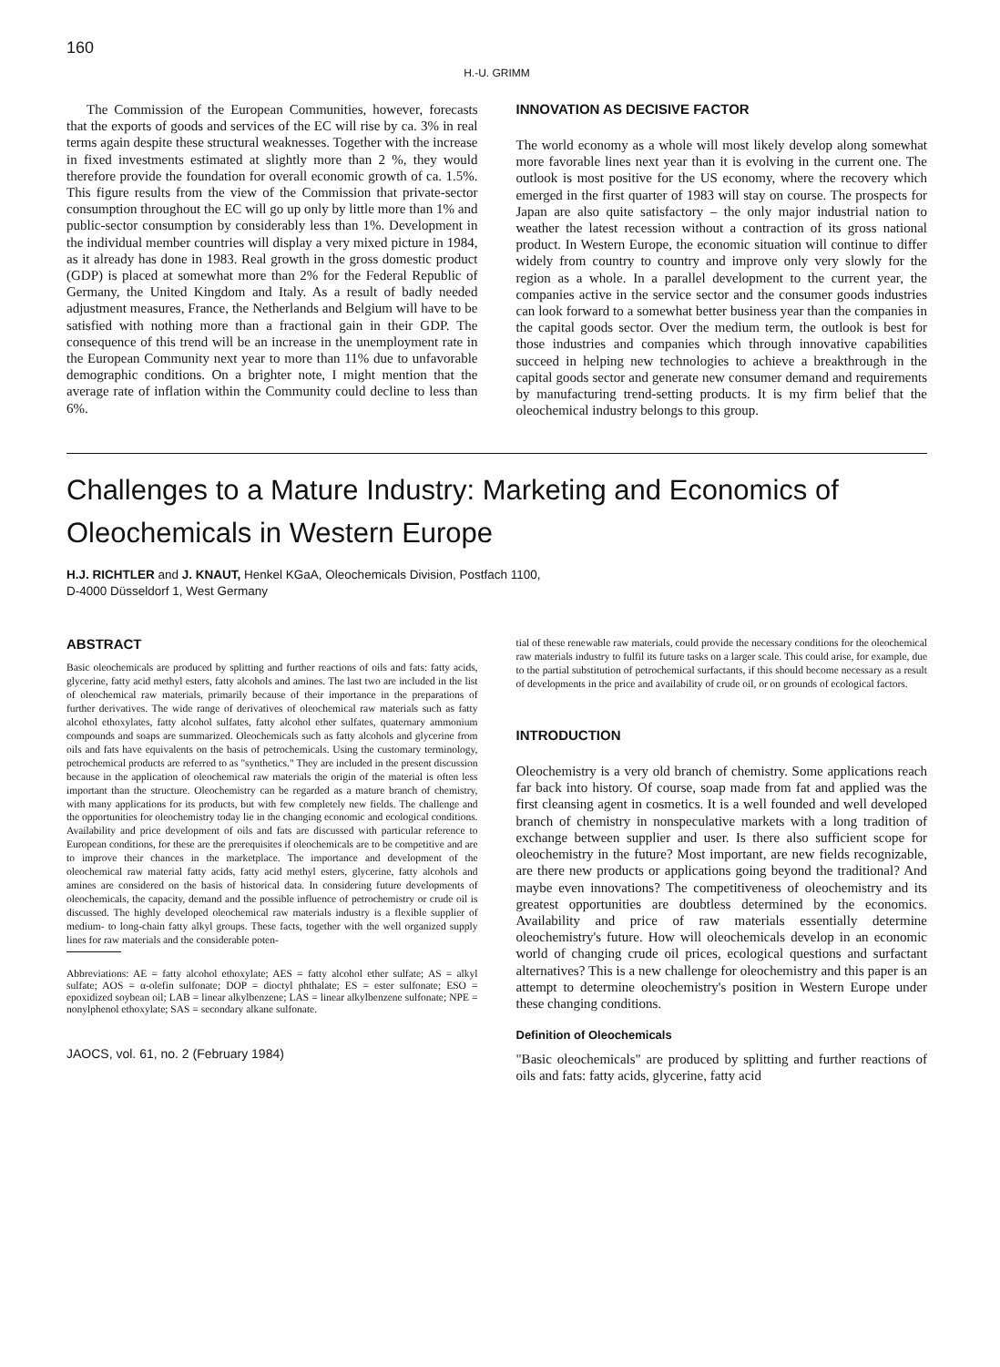160
H.-U. GRIMM
The Commission of the European Communities, however, forecasts that the exports of goods and services of the EC will rise by ca. 3% in real terms again despite these structural weaknesses. Together with the increase in fixed investments estimated at slightly more than 2 %, they would therefore provide the foundation for overall economic growth of ca. 1.5%. This figure results from the view of the Commission that private-sector consumption throughout the EC will go up only by little more than 1% and public-sector consumption by considerably less than 1%. Development in the individual member countries will display a very mixed picture in 1984, as it already has done in 1983. Real growth in the gross domestic product (GDP) is placed at somewhat more than 2% for the Federal Republic of Germany, the United Kingdom and Italy. As a result of badly needed adjustment measures, France, the Netherlands and Belgium will have to be satisfied with nothing more than a fractional gain in their GDP. The consequence of this trend will be an increase in the unemployment rate in the European Community next year to more than 11% due to unfavorable demographic conditions. On a brighter note, I might mention that the average rate of inflation within the Community could decline to less than 6%.
INNOVATION AS DECISIVE FACTOR
The world economy as a whole will most likely develop along somewhat more favorable lines next year than it is evolving in the current one. The outlook is most positive for the US economy, where the recovery which emerged in the first quarter of 1983 will stay on course. The prospects for Japan are also quite satisfactory – the only major industrial nation to weather the latest recession without a contraction of its gross national product. In Western Europe, the economic situation will continue to differ widely from country to country and improve only very slowly for the region as a whole. In a parallel development to the current year, the companies active in the service sector and the consumer goods industries can look forward to a somewhat better business year than the companies in the capital goods sector. Over the medium term, the outlook is best for those industries and companies which through innovative capabilities succeed in helping new technologies to achieve a breakthrough in the capital goods sector and generate new consumer demand and requirements by manufacturing trend-setting products. It is my firm belief that the oleochemical industry belongs to this group.
Challenges to a Mature Industry: Marketing and Economics of Oleochemicals in Western Europe
H.J. RICHTLER and J. KNAUT, Henkel KGaA, Oleochemicals Division, Postfach 1100,
D-4000 Düsseldorf 1, West Germany
ABSTRACT
Basic oleochemicals are produced by splitting and further reactions of oils and fats: fatty acids, glycerine, fatty acid methyl esters, fatty alcohols and amines. The last two are included in the list of oleochemical raw materials, primarily because of their importance in the preparations of further derivatives. The wide range of derivatives of oleochemical raw materials such as fatty alcohol ethoxylates, fatty alcohol sulfates, fatty alcohol ether sulfates, quaternary ammonium compounds and soaps are summarized. Oleochemicals such as fatty alcohols and glycerine from oils and fats have equivalents on the basis of petrochemicals. Using the customary terminology, petrochemical products are referred to as "synthetics." They are included in the present discussion because in the application of oleochemical raw materials the origin of the material is often less important than the structure. Oleochemistry can be regarded as a mature branch of chemistry, with many applications for its products, but with few completely new fields. The challenge and the opportunities for oleochemistry today lie in the changing economic and ecological conditions. Availability and price development of oils and fats are discussed with particular reference to European conditions, for these are the prerequisites if oleochemicals are to be competitive and are to improve their chances in the marketplace. The importance and development of the oleochemical raw material fatty acids, fatty acid methyl esters, glycerine, fatty alcohols and amines are considered on the basis of historical data. In considering future developments of oleochemicals, the capacity, demand and the possible influence of petrochemistry or crude oil is discussed. The highly developed oleochemical raw materials industry is a flexible supplier of medium- to long-chain fatty alkyl groups. These facts, together with the well organized supply lines for raw materials and the considerable poten-
Abbreviations: AE = fatty alcohol ethoxylate; AES = fatty alcohol ether sulfate; AS = alkyl sulfate; AOS = α-olefin sulfonate; DOP = dioctyl phthalate; ES = ester sulfonate; ESO = epoxidized soybean oil; LAB = linear alkylbenzene; LAS = linear alkylbenzene sulfonate; NPE = nonylphenol ethoxylate; SAS = secondary alkane sulfonate.
JAOCS, vol. 61, no. 2 (February 1984)
tial of these renewable raw materials, could provide the necessary conditions for the oleochemical raw materials industry to fulfil its future tasks on a larger scale. This could arise, for example, due to the partial substitution of petrochemical surfactants, if this should become necessary as a result of developments in the price and availability of crude oil, or on grounds of ecological factors.
INTRODUCTION
Oleochemistry is a very old branch of chemistry. Some applications reach far back into history. Of course, soap made from fat and applied was the first cleansing agent in cosmetics. It is a well founded and well developed branch of chemistry in nonspeculative markets with a long tradition of exchange between supplier and user. Is there also sufficient scope for oleochemistry in the future? Most important, are new fields recognizable, are there new products or applications going beyond the traditional? And maybe even innovations? The competitiveness of oleochemistry and its greatest opportunities are doubtless determined by the economics. Availability and price of raw materials essentially determine oleochemistry's future. How will oleochemicals develop in an economic world of changing crude oil prices, ecological questions and surfactant alternatives? This is a new challenge for oleochemistry and this paper is an attempt to determine oleochemistry's position in Western Europe under these changing conditions.
Definition of Oleochemicals
"Basic oleochemicals" are produced by splitting and further reactions of oils and fats: fatty acids, glycerine, fatty acid